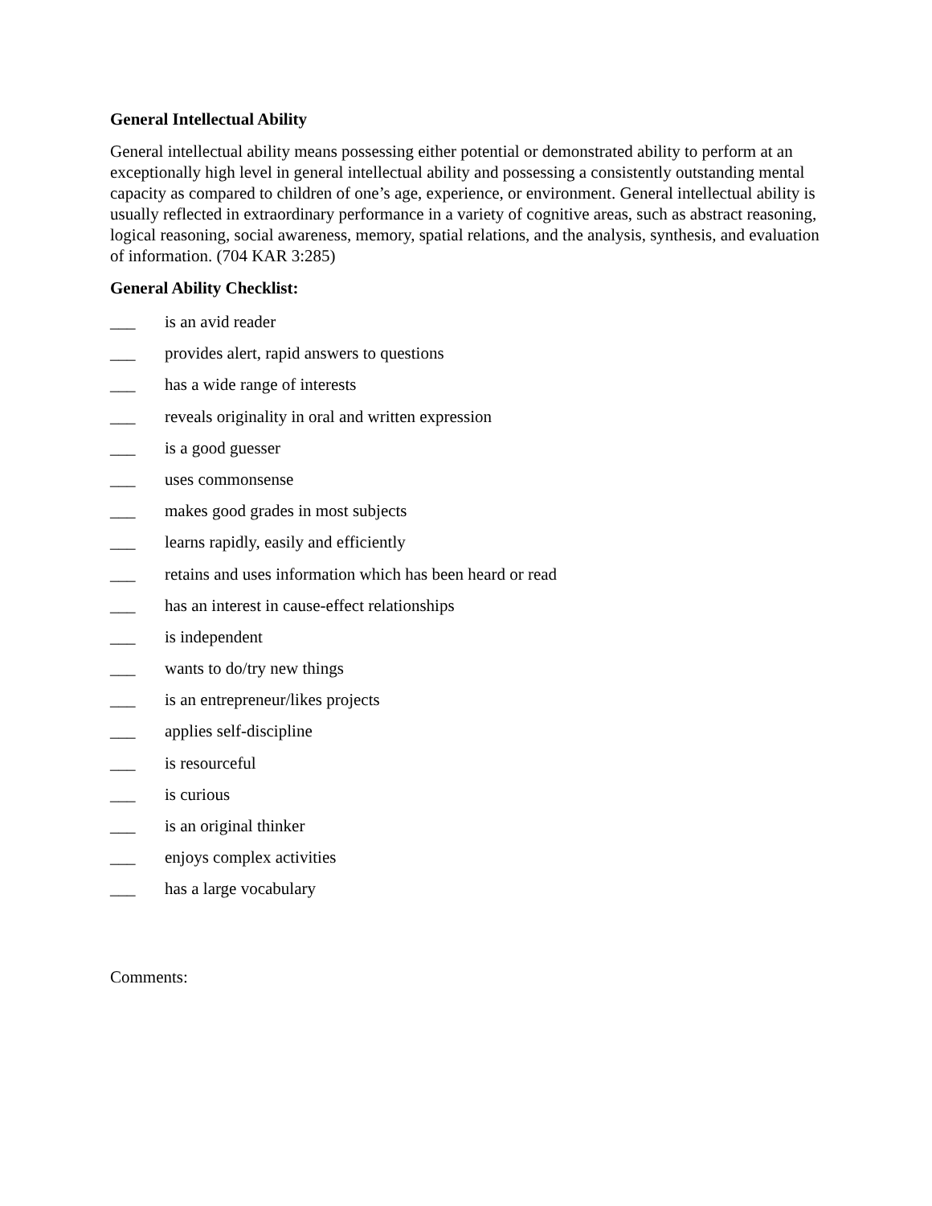General Intellectual Ability
General intellectual ability means possessing either potential or demonstrated ability to perform at an exceptionally high level in general intellectual ability and possessing a consistently outstanding mental capacity as compared to children of one’s age, experience, or environment. General intellectual ability is usually reflected in extraordinary performance in a variety of cognitive areas, such as abstract reasoning, logical reasoning, social awareness, memory, spatial relations, and the analysis, synthesis, and evaluation of information. (704 KAR 3:285)
General Ability Checklist:
___ is an avid reader
___ provides alert, rapid answers to questions
___ has a wide range of interests
___ reveals originality in oral and written expression
___ is a good guesser
___ uses commonsense
___ makes good grades in most subjects
___ learns rapidly, easily and efficiently
___ retains and uses information which has been heard or read
___ has an interest in cause-effect relationships
___ is independent
___ wants to do/try new things
___ is an entrepreneur/likes projects
___ applies self-discipline
___ is resourceful
___ is curious
___ is an original thinker
___ enjoys complex activities
___ has a large vocabulary
Comments: